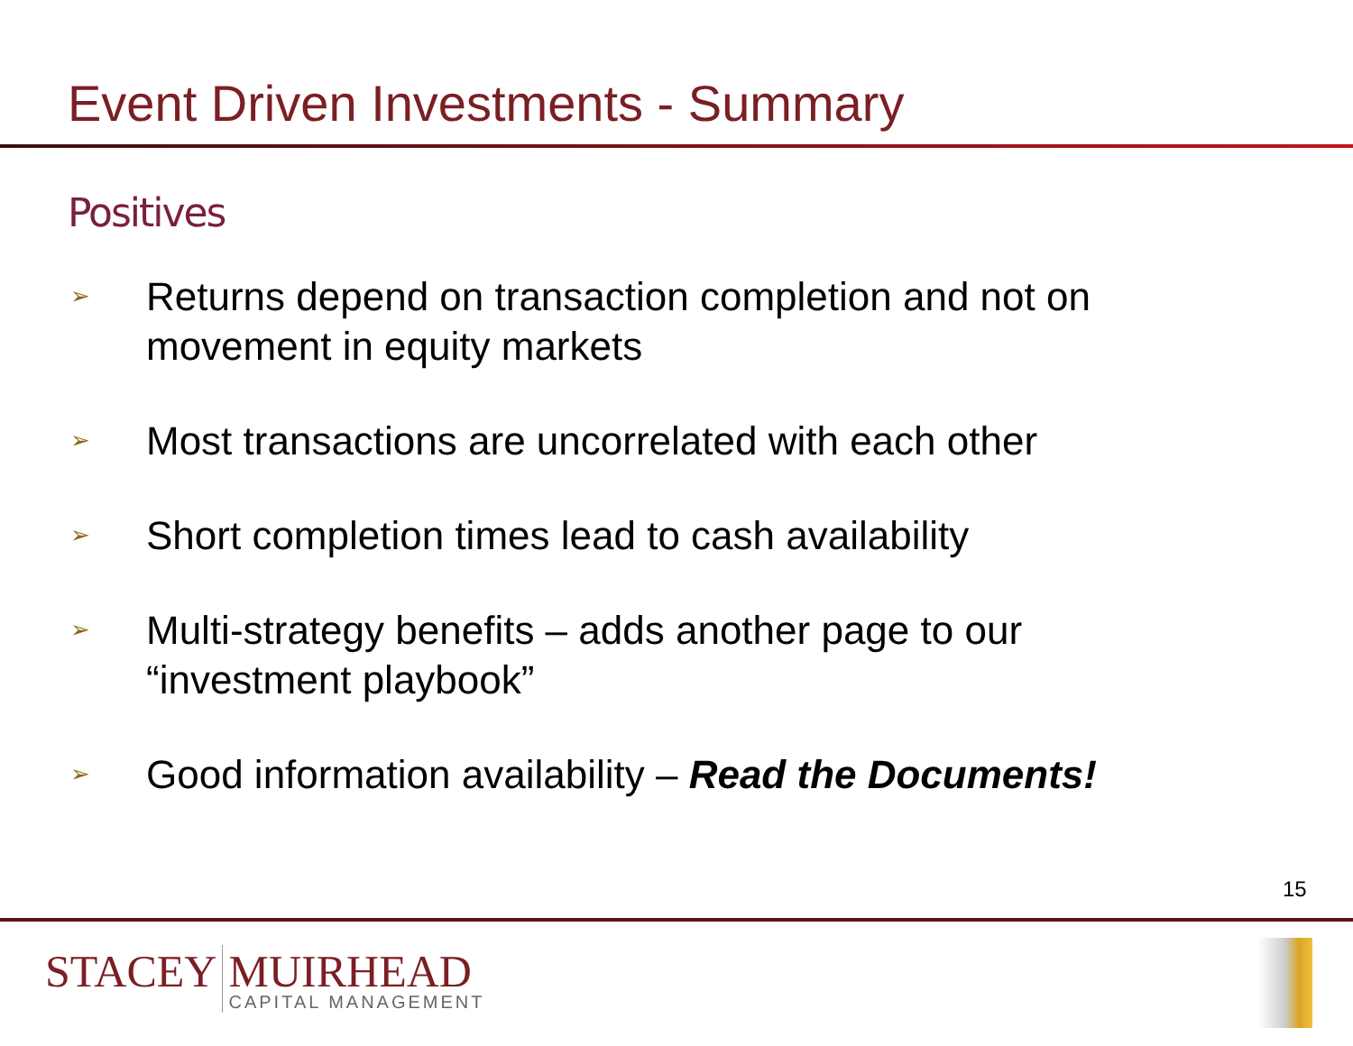Event Driven Investments - Summary
Positives
➢ Returns depend on transaction completion and not on
movement in equity markets
➢ Most transactions are uncorrelated with each other
➢ Short completion times lead to cash availability
➢ Multi-strategy benefits – adds another page to our
“investment playbook”
➢ Good information availability – Read the Documents!
15
STACEY MUIRHEAD
CAPITAL MANAGEMENT